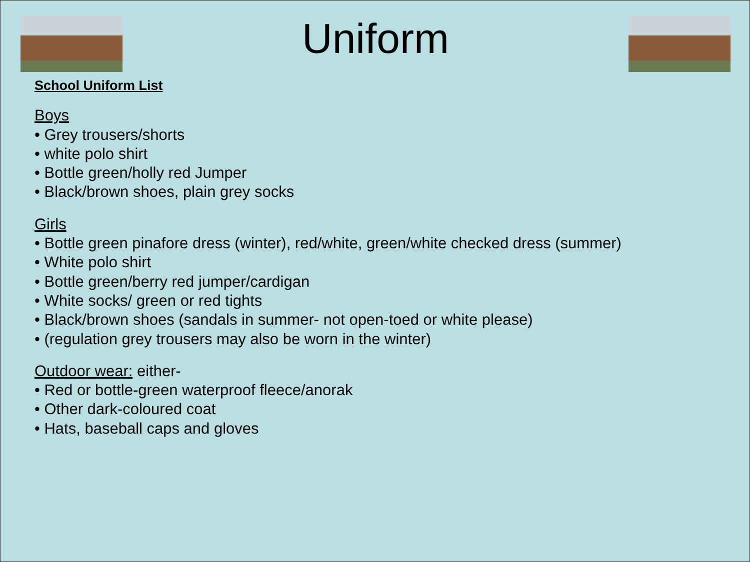Uniform
School Uniform List
Boys
• Grey trousers/shorts
• white polo shirt
• Bottle green/holly red Jumper
• Black/brown shoes, plain grey socks
Girls
• Bottle green pinafore dress (winter), red/white, green/white checked dress (summer)
• White polo shirt
• Bottle green/berry red jumper/cardigan
• White socks/ green or red tights
• Black/brown shoes (sandals in summer- not open-toed or white please)
• (regulation grey trousers may also be worn in the winter)
Outdoor wear: either-
• Red or bottle-green waterproof fleece/anorak
• Other dark-coloured coat
• Hats, baseball caps and gloves